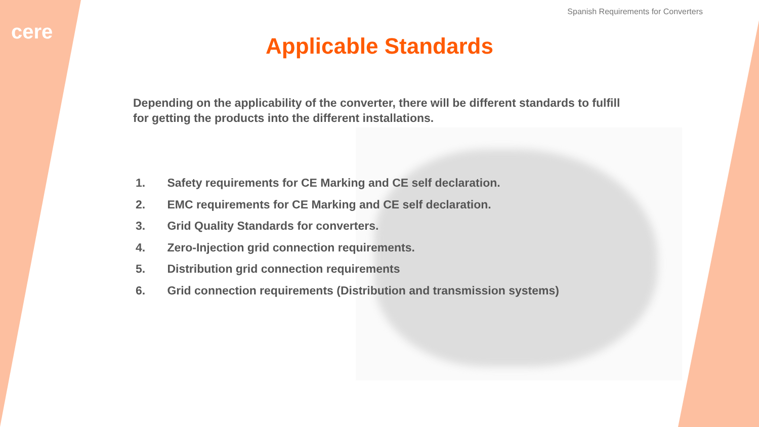cere
Spanish Requirements for Converters
Applicable Standards
Depending on the applicability of the converter, there will be different standards to fulfill for getting the products into the different installations.
1. Safety requirements for CE Marking and CE self declaration.
2. EMC requirements for CE Marking and CE self declaration.
3. Grid Quality Standards for converters.
4. Zero-Injection grid connection requirements.
5. Distribution grid connection requirements
6. Grid connection requirements (Distribution and transmission systems)